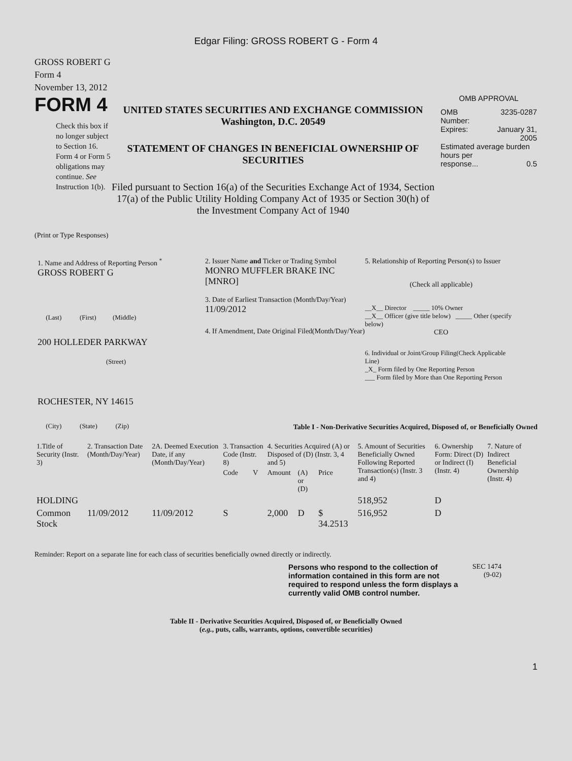Edgar Filing: GROSS ROBERT G - Form 4
GROSS ROBERT G
Form 4
November 13, 2012
FORM 4
Check this box if no longer subject to Section 16. Form 4 or Form 5 obligations may continue. See Instruction 1(b).
UNITED STATES SECURITIES AND EXCHANGE COMMISSION
Washington, D.C. 20549
STATEMENT OF CHANGES IN BENEFICIAL OWNERSHIP OF SECURITIES
Filed pursuant to Section 16(a) of the Securities Exchange Act of 1934, Section 17(a) of the Public Utility Holding Company Act of 1935 or Section 30(h) of the Investment Company Act of 1940
OMB APPROVAL
OMB
Number: 3235-0287
Expires: January 31,
2005
Estimated average burden hours per
response... 0.5
(Print or Type Responses)
1. Name and Address of Reporting Person <sup>*</sup>
GROSS ROBERT G
(Last) (First) (Middle)
200 HOLLEDER PARKWAY
(Street)
ROCHESTER, NY 14615
(City) (State) (Zip)
2. Issuer Name and Ticker or Trading Symbol
MONRO MUFFLER BRAKE INC [MNRO]
3. Date of Earliest Transaction (Month/Day/Year)
11/09/2012
4. If Amendment, Date Original Filed(Month/Day/Year)
5. Relationship of Reporting Person(s) to Issuer
(Check all applicable)
__X__ Director _____ 10% Owner
__X__ Officer (give title below) _____ Other (specify below)
CEO
6. Individual or Joint/Group Filing(Check Applicable Line)
_X_ Form filed by One Reporting Person
___ Form filed by More than One Reporting Person
Table I - Non-Derivative Securities Acquired, Disposed of, or Beneficially Owned
| 1.Title of Security (Instr. 3) | 2. Transaction Date (Month/Day/Year) | 2A. Deemed Execution Date, if any (Month/Day/Year) | 3. Transaction Code (Instr. 8) | | 4. Securities Acquired (A) or Disposed of (D) (Instr. 3, 4 and 5) | | | 5. Amount of Securities Beneficially Owned Following Reported Transaction(s) (Instr. 3 and 4) | 6. Ownership Form: Direct (D) or Indirect (I) (Instr. 4) | 7. Nature of Indirect Beneficial Ownership (Instr. 4) |
| --- | --- | --- | --- | --- | --- | --- | --- | --- | --- | --- |
| | | | Code | V | Amount | (A) or (D) | Price | | | |
| HOLDING | | | | | | | | 518,952 | D | |
| Common Stock | 11/09/2012 | 11/09/2012 | S | | 2,000 | D | $ 34.2513 | 516,952 | D | |
Reminder: Report on a separate line for each class of securities beneficially owned directly or indirectly.
Persons who respond to the collection of information contained in this form are not required to respond unless the form displays a currently valid OMB control number.
SEC 1474 (9-02)
Table II - Derivative Securities Acquired, Disposed of, or Beneficially Owned
(e.g., puts, calls, warrants, options, convertible securities)
1